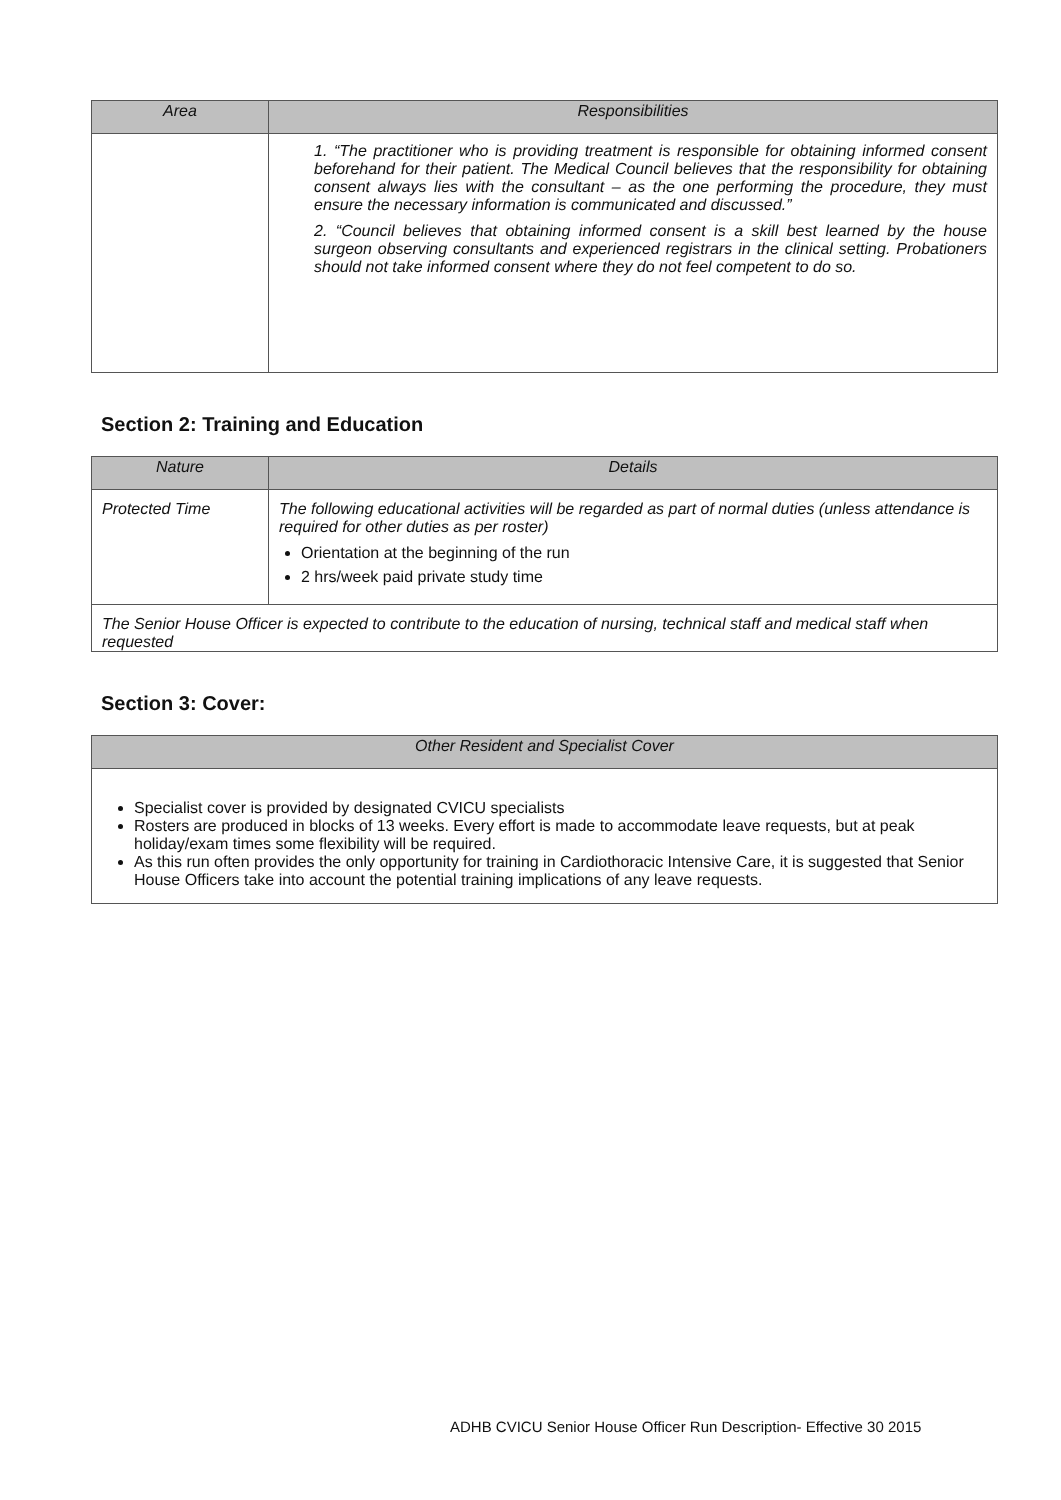| Area | Responsibilities |
| --- | --- |
| | 1. “The practitioner who is providing treatment is responsible for obtaining informed consent beforehand for their patient. The Medical Council believes that the responsibility for obtaining consent always lies with the consultant – as the one performing the procedure, they must ensure the necessary information is communicated and discussed.” 2. “Council believes that obtaining informed consent is a skill best learned by the house surgeon observing consultants and experienced registrars in the clinical setting. Probationers should not take informed consent where they do not feel competent to do so. |
Section 2: Training and Education
| Nature | Details |
| --- | --- |
| Protected Time | The following educational activities will be regarded as part of normal duties (unless attendance is required for other duties as per roster) Orientation at the beginning of the run 2 hrs/week paid private study time |
| The Senior House Officer is expected to contribute to the education of nursing, technical staff and medical staff when requested | |
Section 3: Cover:
| Other Resident and Specialist Cover |
| --- |
| Specialist cover is provided by designated CVICU specialists Rosters are produced in blocks of 13 weeks. Every effort is made to accommodate leave requests, but at peak holiday/exam times some flexibility will be required. As this run often provides the only opportunity for training in Cardiothoracic Intensive Care, it is suggested that Senior House Officers take into account the potential training implications of any leave requests. |
ADHB CVICU Senior House Officer Run Description- Effective 30 2015